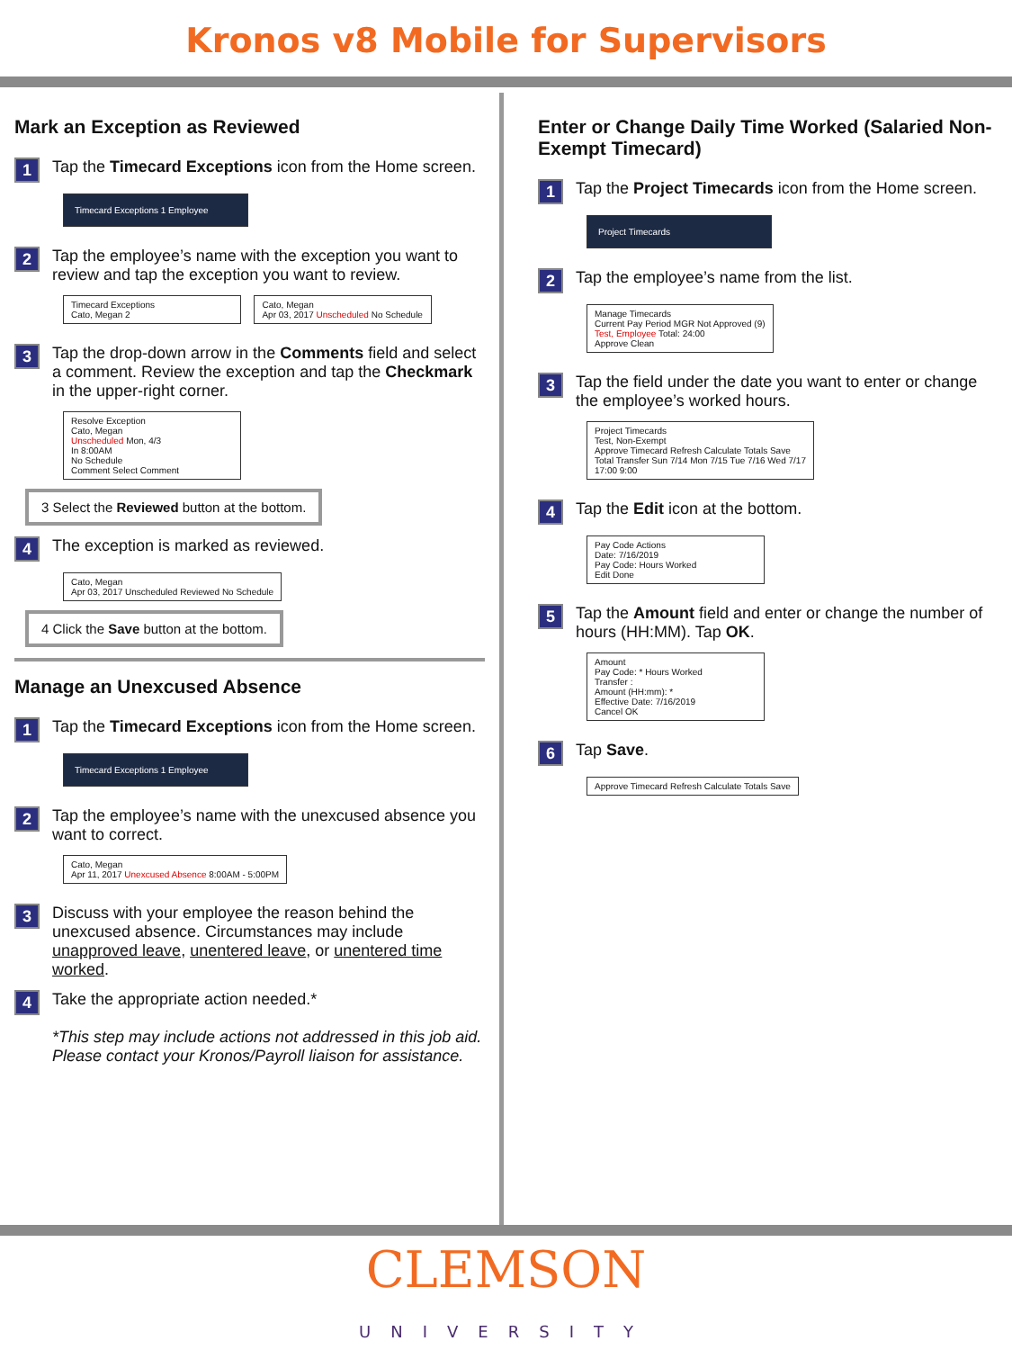Kronos v8 Mobile for Supervisors
Mark an Exception as Reviewed
1 Tap the Timecard Exceptions icon from the Home screen.
Timecard Exceptions 1 Employee
2 Tap the employee’s name with the exception you want to review and tap the exception you want to review.
Timecard Exceptions
Cato, Megan 2
Cato, Megan
Apr 03, 2017 Unscheduled No Schedule
3 Tap the drop-down arrow in the Comments field and select a comment. Review the exception and tap the Checkmark in the upper-right corner.
Resolve Exception
Cato, Megan
Unscheduled Mon, 4/3
In 8:00AM
No Schedule
Comment Select Comment
3 Select the Reviewed button at the bottom.
4 The exception is marked as reviewed.
Cato, Megan
Apr 03, 2017 Unscheduled Reviewed No Schedule
4 Click the Save button at the bottom.
Manage an Unexcused Absence
1 Tap the Timecard Exceptions icon from the Home screen.
Timecard Exceptions 1 Employee
2 Tap the employee’s name with the unexcused absence you want to correct.
Cato, Megan
Apr 11, 2017 Unexcused Absence 8:00AM - 5:00PM
3 Discuss with your employee the reason behind the unexcused absence. Circumstances may include unapproved leave, unentered leave, or unentered time worked.
4 Take the appropriate action needed.*
*This step may include actions not addressed in this job aid. Please contact your Kronos/Payroll liaison for assistance.
Enter or Change Daily Time Worked (Salaried Non-Exempt Timecard)
1 Tap the Project Timecards icon from the Home screen.
Project Timecards
2 Tap the employee’s name from the list.
Manage Timecards
Current Pay Period MGR Not Approved (9)
Test, Employee Total: 24:00
Approve Clean
3 Tap the field under the date you want to enter or change the employee’s worked hours.
Project Timecards
Test, Non-Exempt
Approve Timecard Refresh Calculate Totals Save
Total Transfer Sun 7/14 Mon 7/15 Tue 7/16 Wed 7/17
17:00 9:00
4 Tap the Edit icon at the bottom.
Pay Code Actions
Date: 7/16/2019
Pay Code: Hours Worked
Edit Done
5 Tap the Amount field and enter or change the number of hours (HH:MM). Tap OK.
Amount
Pay Code: * Hours Worked
Transfer :
Amount (HH:mm): *
Effective Date: 7/16/2019
Cancel OK
6 Tap Save.
Approve Timecard Refresh Calculate Totals Save
CLEMSON
UNIVERSITY